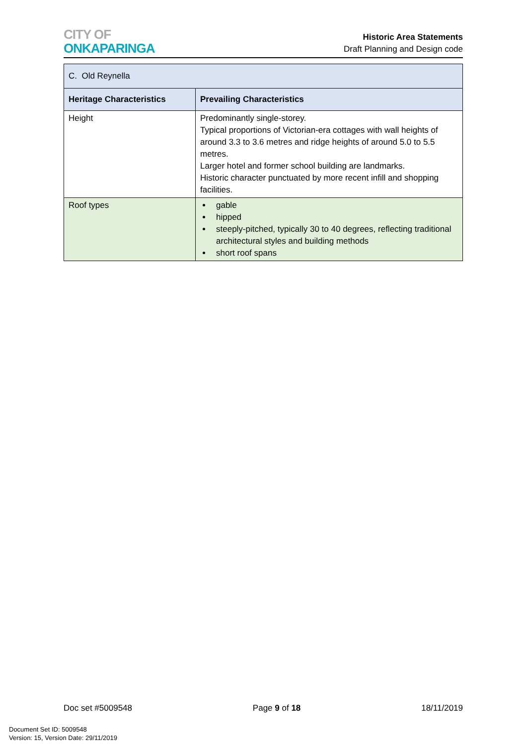CITY OF
ONKAPARINGA
Historic Area Statements
Draft Planning and Design code
| C. Old Reynella | |
| Heritage Characteristics | Prevailing Characteristics |
| Height | Predominantly single-storey. Typical proportions of Victorian-era cottages with wall heights of around 3.3 to 3.6 metres and ridge heights of around 5.0 to 5.5 metres. Larger hotel and former school building are landmarks. Historic character punctuated by more recent infill and shopping facilities. |
| Roof types | gable hipped steeply-pitched, typically 30 to 40 degrees, reflecting traditional architectural styles and building methods short roof spans |
Doc set #5009548 Page 9 of 18 18/11/2019
Document Set ID: 5009548
Version: 15, Version Date: 29/11/2019